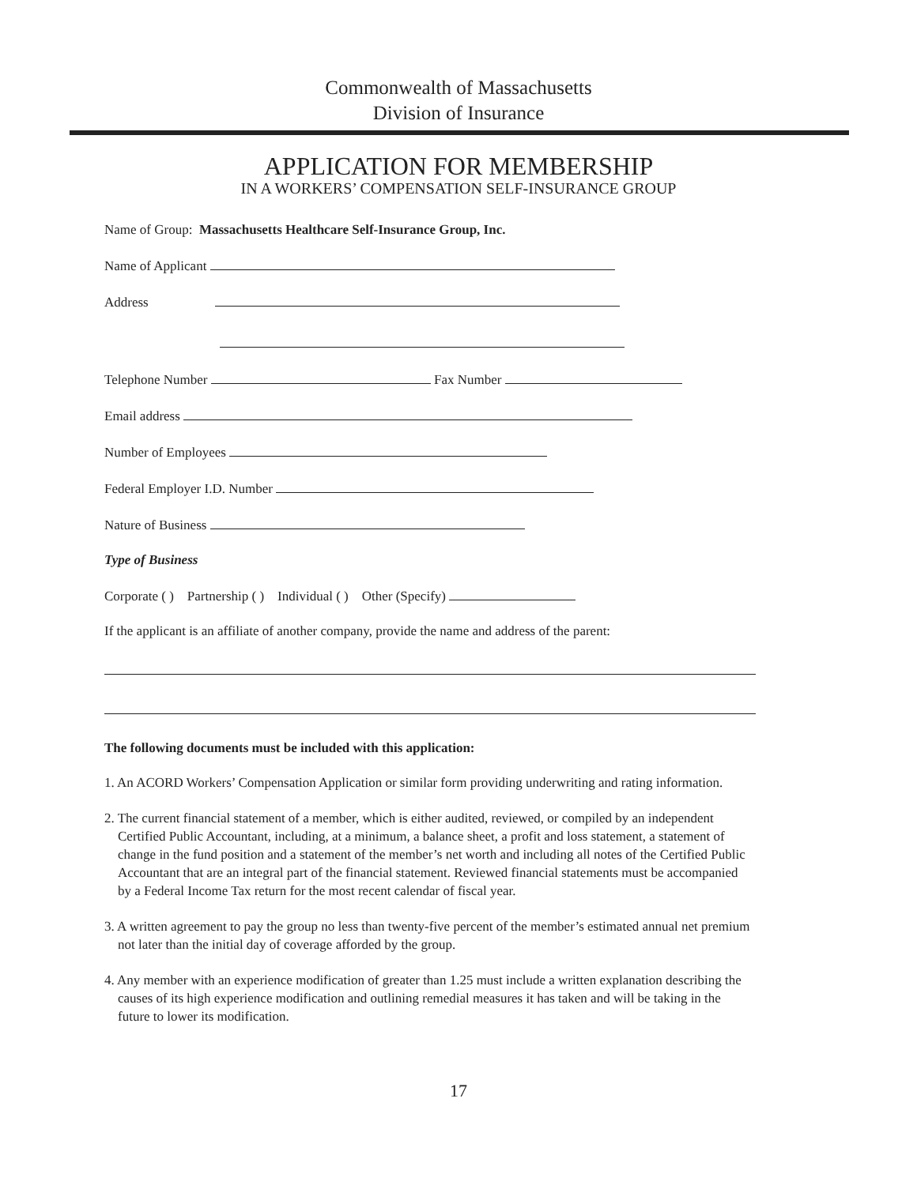Commonwealth of Massachusetts
Division of Insurance
APPLICATION FOR MEMBERSHIP
IN A WORKERS’ COMPENSATION SELF-INSURANCE GROUP
Name of Group: Massachusetts Healthcare Self-Insurance Group, Inc.
Name of Applicant
Address
Telephone Number Fax Number
Email address
Number of Employees
Federal Employer I.D. Number
Nature of Business
Type of Business
Corporate ( ) Partnership ( ) Individual ( ) Other (Specify)
If the applicant is an affiliate of another company, provide the name and address of the parent:
The following documents must be included with this application:
1. An ACORD Workers’ Compensation Application or similar form providing underwriting and rating information.
2. The current financial statement of a member, which is either audited, reviewed, or compiled by an independent Certified Public Accountant, including, at a minimum, a balance sheet, a profit and loss statement, a statement of change in the fund position and a statement of the member’s net worth and including all notes of the Certified Public Accountant that are an integral part of the financial statement. Reviewed financial statements must be accompanied by a Federal Income Tax return for the most recent calendar of fiscal year.
3. A written agreement to pay the group no less than twenty-five percent of the member’s estimated annual net premium not later than the initial day of coverage afforded by the group.
4. Any member with an experience modification of greater than 1.25 must include a written explanation describing the causes of its high experience modification and outlining remedial measures it has taken and will be taking in the future to lower its modification.
17